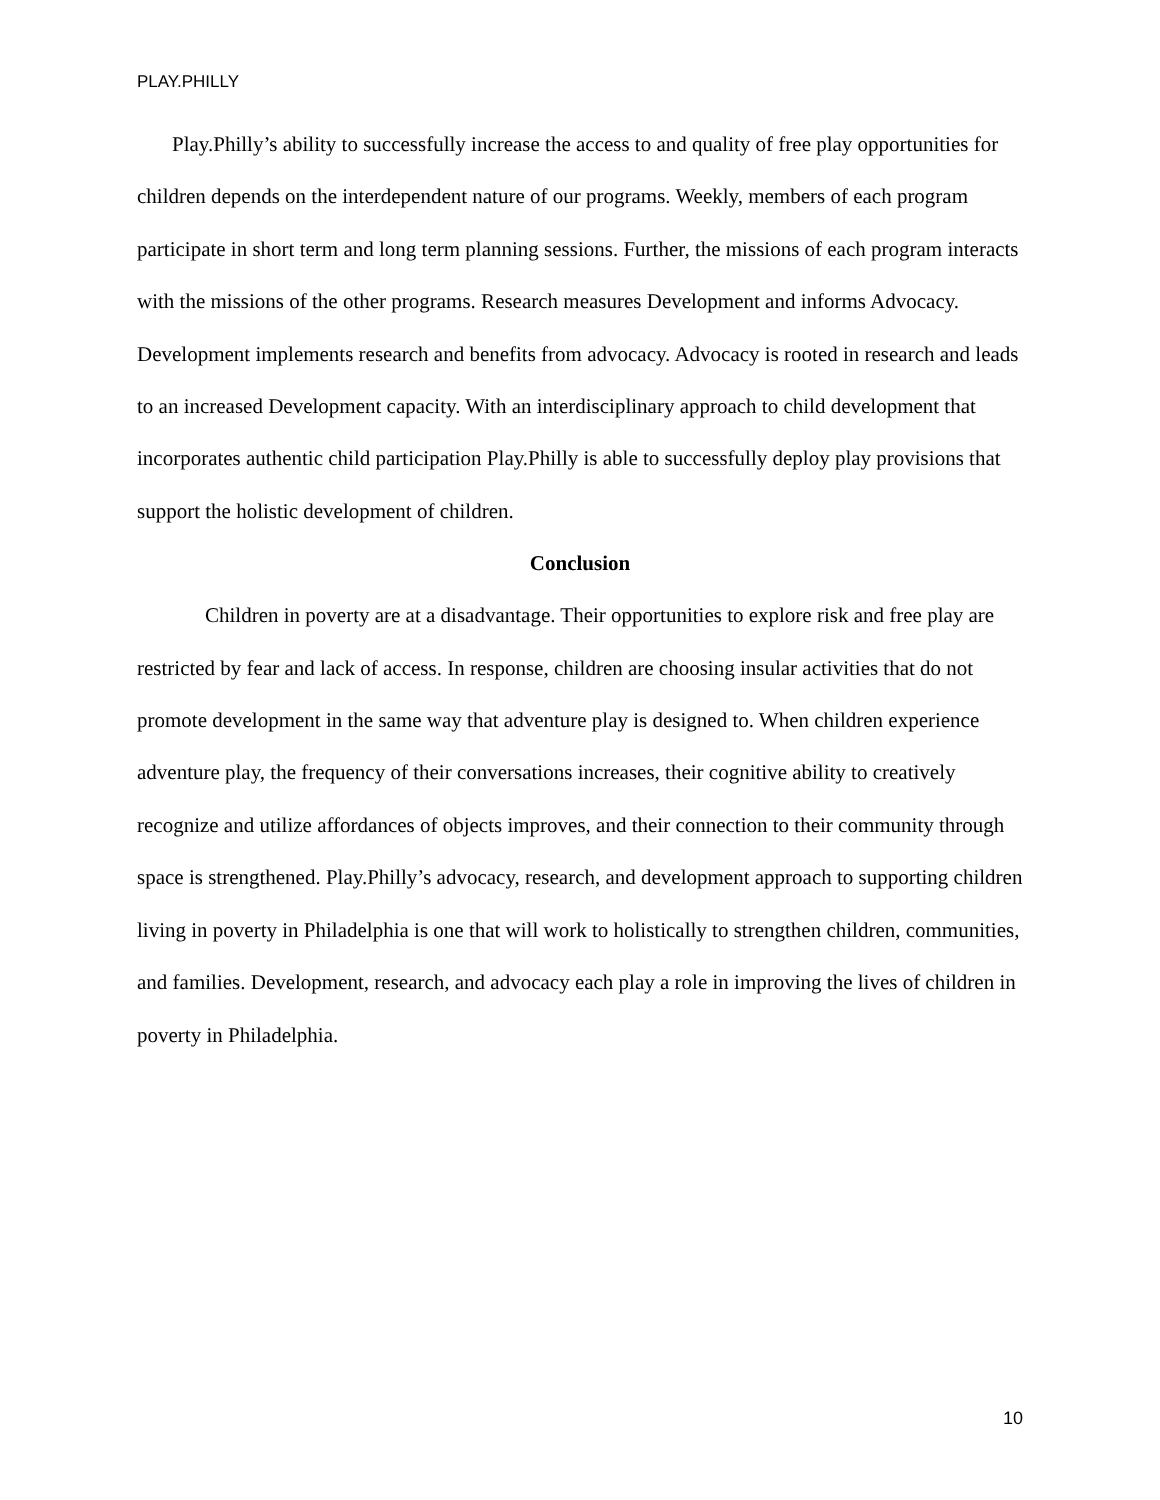PLAY.PHILLY
Play.Philly’s ability to successfully increase the access to and quality of free play opportunities for children depends on the interdependent nature of our programs. Weekly, members of each program participate in short term and long term planning sessions. Further, the missions of each program interacts with the missions of the other programs. Research measures Development and informs Advocacy. Development implements research and benefits from advocacy. Advocacy is rooted in research and leads to an increased Development capacity. With an interdisciplinary approach to child development that incorporates authentic child participation Play.Philly is able to successfully deploy play provisions that support the holistic development of children.
Conclusion
Children in poverty are at a disadvantage. Their opportunities to explore risk and free play are restricted by fear and lack of access. In response, children are choosing insular activities that do not promote development in the same way that adventure play is designed to. When children experience adventure play, the frequency of their conversations increases, their cognitive ability to creatively recognize and utilize affordances of objects improves, and their connection to their community through space is strengthened. Play.Philly’s advocacy, research, and development approach to supporting children living in poverty in Philadelphia is one that will work to holistically to strengthen children, communities, and families. Development, research, and advocacy each play a role in improving the lives of children in poverty in Philadelphia.
10